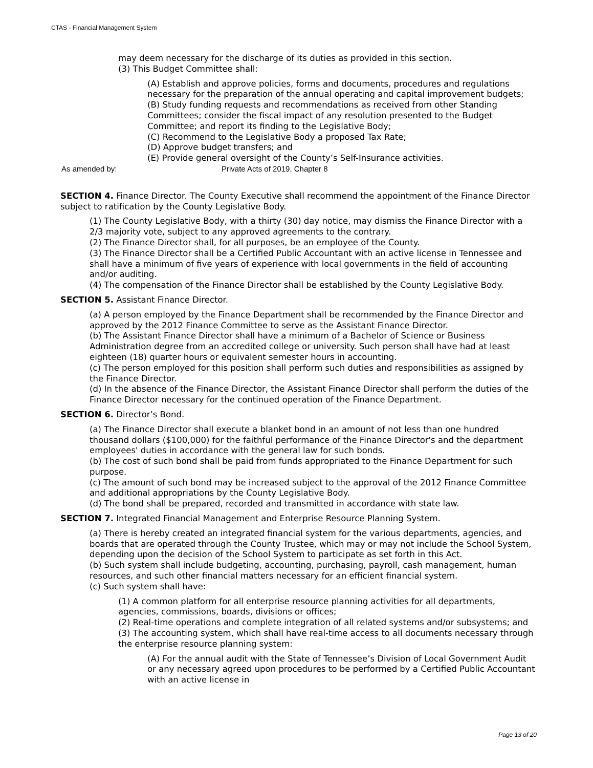CTAS - Financial Management System
may deem necessary for the discharge of its duties as provided in this section.
(3) This Budget Committee shall:
(A) Establish and approve policies, forms and documents, procedures and regulations necessary for the preparation of the annual operating and capital improvement budgets;
(B) Study funding requests and recommendations as received from other Standing Committees; consider the fiscal impact of any resolution presented to the Budget Committee; and report its finding to the Legislative Body;
(C) Recommend to the Legislative Body a proposed Tax Rate;
(D) Approve budget transfers; and
(E) Provide general oversight of the County’s Self-Insurance activities.
As amended by: Private Acts of 2019, Chapter 8
SECTION 4. Finance Director. The County Executive shall recommend the appointment of the Finance Director subject to ratification by the County Legislative Body.
(1) The County Legislative Body, with a thirty (30) day notice, may dismiss the Finance Director with a 2/3 majority vote, subject to any approved agreements to the contrary.
(2) The Finance Director shall, for all purposes, be an employee of the County.
(3) The Finance Director shall be a Certified Public Accountant with an active license in Tennessee and shall have a minimum of five years of experience with local governments in the field of accounting and/or auditing.
(4) The compensation of the Finance Director shall be established by the County Legislative Body.
SECTION 5. Assistant Finance Director.
(a) A person employed by the Finance Department shall be recommended by the Finance Director and approved by the 2012 Finance Committee to serve as the Assistant Finance Director.
(b) The Assistant Finance Director shall have a minimum of a Bachelor of Science or Business Administration degree from an accredited college or university. Such person shall have had at least eighteen (18) quarter hours or equivalent semester hours in accounting.
(c) The person employed for this position shall perform such duties and responsibilities as assigned by the Finance Director.
(d) In the absence of the Finance Director, the Assistant Finance Director shall perform the duties of the Finance Director necessary for the continued operation of the Finance Department.
SECTION 6. Director’s Bond.
(a) The Finance Director shall execute a blanket bond in an amount of not less than one hundred thousand dollars ($100,000) for the faithful performance of the Finance Director's and the department employees' duties in accordance with the general law for such bonds.
(b) The cost of such bond shall be paid from funds appropriated to the Finance Department for such purpose.
(c) The amount of such bond may be increased subject to the approval of the 2012 Finance Committee and additional appropriations by the County Legislative Body.
(d) The bond shall be prepared, recorded and transmitted in accordance with state law.
SECTION 7. Integrated Financial Management and Enterprise Resource Planning System.
(a) There is hereby created an integrated financial system for the various departments, agencies, and boards that are operated through the County Trustee, which may or may not include the School System, depending upon the decision of the School System to participate as set forth in this Act.
(b) Such system shall include budgeting, accounting, purchasing, payroll, cash management, human resources, and such other financial matters necessary for an efficient financial system.
(c) Such system shall have:
(1) A common platform for all enterprise resource planning activities for all departments, agencies, commissions, boards, divisions or offices;
(2) Real-time operations and complete integration of all related systems and/or subsystems; and
(3) The accounting system, which shall have real-time access to all documents necessary through the enterprise resource planning system:
(A) For the annual audit with the State of Tennessee’s Division of Local Government Audit or any necessary agreed upon procedures to be performed by a Certified Public Accountant with an active license in
Page 13 of 20